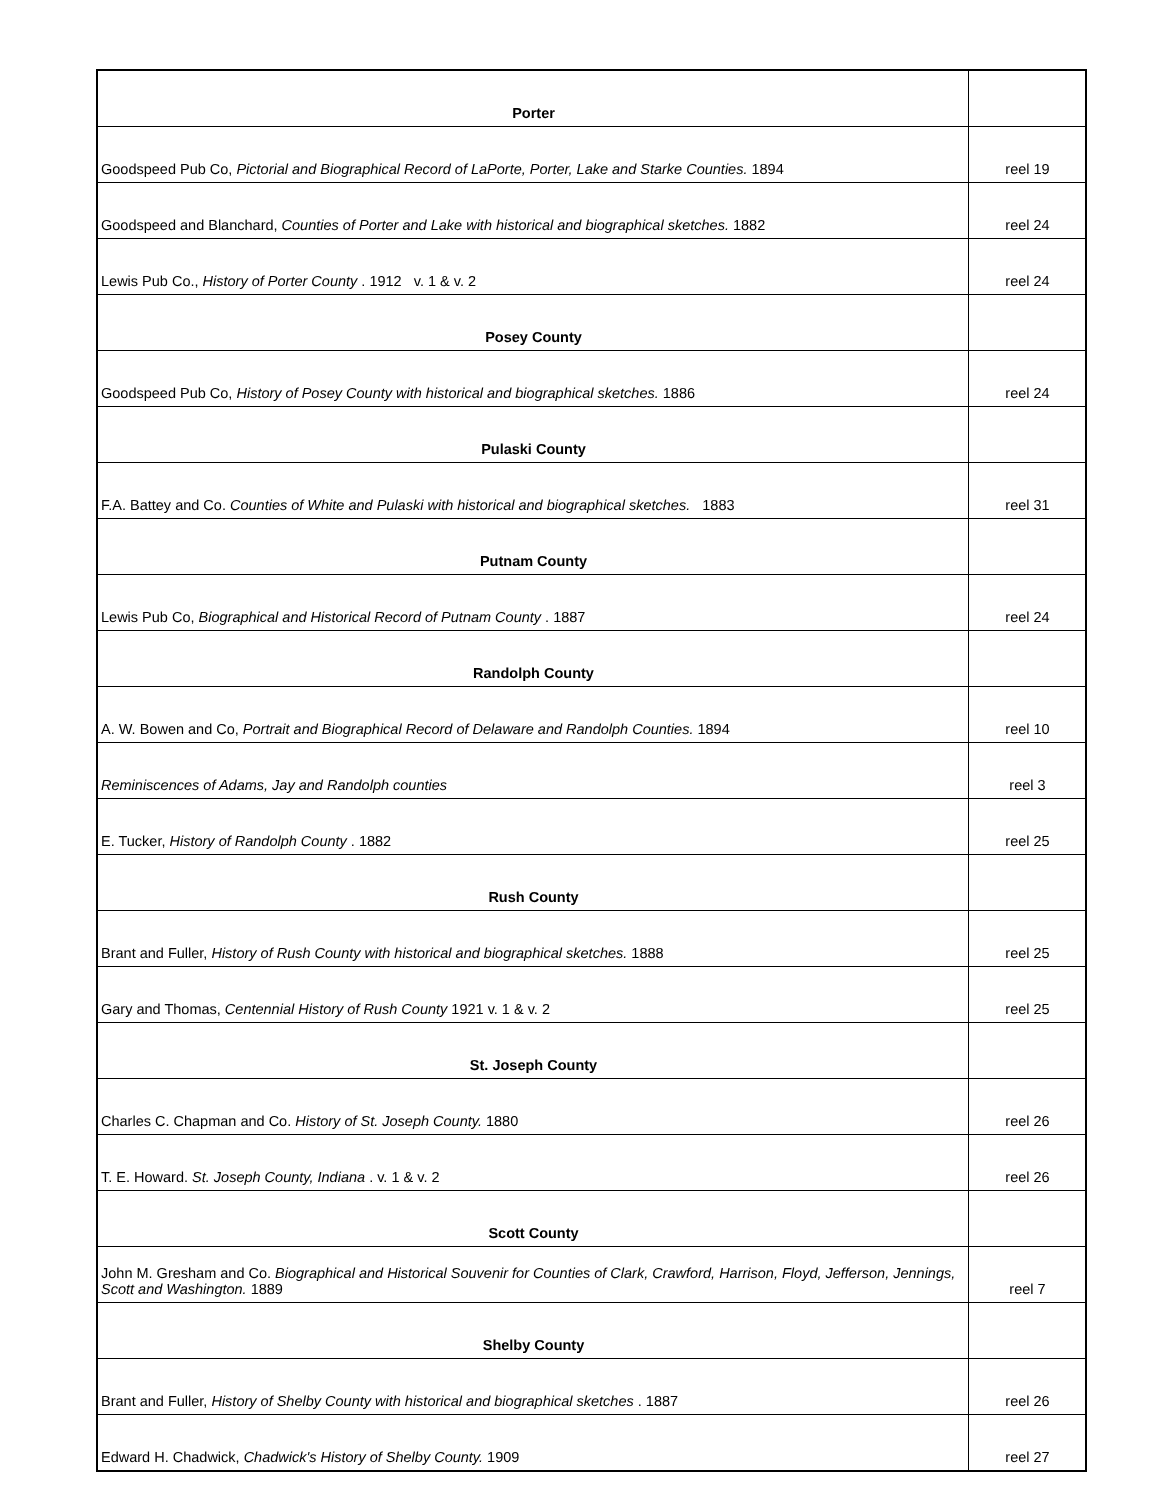| Porter | |
| Goodspeed Pub Co, Pictorial and Biographical Record of LaPorte, Porter, Lake and Starke Counties. 1894 | reel 19 |
| Goodspeed and Blanchard, Counties of Porter and Lake with historical and biographical sketches. 1882 | reel 24 |
| Lewis Pub Co., History of Porter County . 1912 v. 1 & v. 2 | reel 24 |
| Posey County | |
| Goodspeed Pub Co, History of Posey County with historical and biographical sketches. 1886 | reel 24 |
| Pulaski County | |
| F.A. Battey and Co. Counties of White and Pulaski with historical and biographical sketches. 1883 | reel 31 |
| Putnam County | |
| Lewis Pub Co, Biographical and Historical Record of Putnam County . 1887 | reel 24 |
| Randolph County | |
| A. W. Bowen and Co, Portrait and Biographical Record of Delaware and Randolph Counties. 1894 | reel 10 |
| Reminiscences of Adams, Jay and Randolph counties | reel 3 |
| E. Tucker, History of Randolph County . 1882 | reel 25 |
| Rush County | |
| Brant and Fuller, History of Rush County with historical and biographical sketches. 1888 | reel 25 |
| Gary and Thomas, Centennial History of Rush County 1921 v. 1 & v. 2 | reel 25 |
| St. Joseph County | |
| Charles C. Chapman and Co. History of St. Joseph County. 1880 | reel 26 |
| T. E. Howard. St. Joseph County, Indiana . v. 1 & v. 2 | reel 26 |
| Scott County | |
| John M. Gresham and Co. Biographical and Historical Souvenir for Counties of Clark, Crawford, Harrison, Floyd, Jefferson, Jennings, Scott and Washington. 1889 | reel 7 |
| Shelby County | |
| Brant and Fuller, History of Shelby County with historical and biographical sketches . 1887 | reel 26 |
| Edward H. Chadwick, Chadwick's History of Shelby County. 1909 | reel 27 |